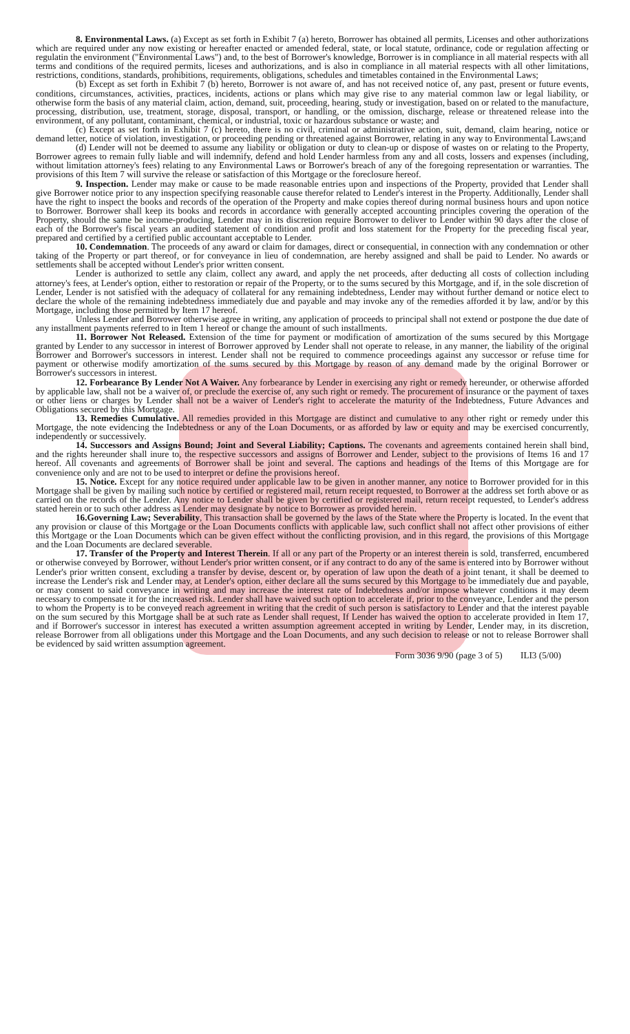8. Environmental Laws. (a) Except as set forth in Exhibit 7 (a) hereto, Borrower has obtained all permits, Licenses and other authorizations which are required under any now existing or hereafter enacted or amended federal, state, or local statute, ordinance, code or regulation affecting or regulatin the environment ("Environmental Laws") and, to the best of Borrower's knowledge, Borrower is in compliance in all material respects with all terms and conditions of the required permits, liceses and authorizations, and is also in compliance in all material respects with all other limitations, restrictions, conditions, standards, prohibitions, requirements, obligations, schedules and timetables contained in the Environmental Laws;
(b) Except as set forth in Exhibit 7 (b) hereto, Borrower is not aware of, and has not received notice of, any past, present or future events, conditions, circumstances, activities, practices, incidents, actions or plans which may give rise to any material common law or legal liability, or otherwise form the basis of any material claim, action, demand, suit, proceeding, hearing, study or investigation, based on or related to the manufacture, processing, distribution, use, treatment, storage, disposal, transport, or handling, or the omission, discharge, release or threatened release into the environment, of any pollutant, contaminant, chemical, or industrial, toxic or hazardous substance or waste; and
(c) Except as set forth in Exhibit 7 (c) hereto, there is no civil, criminal or administrative action, suit, demand, claim hearing, notice or demand letter, notice of violation, investigation, or proceeding pending or threatened against Borrower, relating in any way to Environmental Laws;and
(d) Lender will not be deemed to assume any liability or obligation or duty to clean-up or dispose of wastes on or relating to the Property, Borrower agrees to remain fully liable and will indemnify, defend and hold Lender harmless from any and all costs, lossers and expenses (including, without limitation attorney's fees) relating to any Environmental Laws or Borrower's breach of any of the foregoing representation or warranties. The provisions of this Item 7 will survive the release or satisfaction of this Mortgage or the foreclosure hereof.
9. Inspection. Lender may make or cause to be made reasonable entries upon and inspections of the Property, provided that Lender shall give Borrower notice prior to any inspection specifying reasonable cause therefor related to Lender's interest in the Property. Additionally, Lender shall have the right to inspect the books and records of the operation of the Property and make copies thereof during normal business hours and upon notice to Borrower. Borrower shall keep its books and records in accordance with generally accepted accounting principles covering the operation of the Property, should the same be income-producing, Lender may in its discretion require Borrower to deliver to Lender within 90 days after the close of each of the Borrower's fiscal years an audited statement of condition and profit and loss statement for the Property for the preceding fiscal year, prepared and certified by a certified public accountant acceptable to Lender.
10. Condemnation. The proceeds of any award or claim for damages, direct or consequential, in connection with any condemnation or other taking of the Property or part thereof, or for conveyance in lieu of condemnation, are hereby assigned and shall be paid to Lender. No awards or settlements shall be accepted without Lender's prior written consent.
Lender is authorized to settle any claim, collect any award, and apply the net proceeds, after deducting all costs of collection including attorney's fees, at Lender's option, either to restoration or repair of the Property, or to the sums secured by this Mortgage, and if, in the sole discretion of Lender, Lender is not satisfied with the adequacy of collateral for any remaining indebtedness, Lender may without further demand or notice elect to declare the whole of the remaining indebtedness immediately due and payable and may invoke any of the remedies afforded it by law, and/or by this Mortgage, including those permitted by Item 17 hereof.
Unless Lender and Borrower otherwise agree in writing, any application of proceeds to principal shall not extend or postpone the due date of any installment payments referred to in Item 1 hereof or change the amount of such installments.
11. Borrower Not Released. Extension of the time for payment or modification of amortization of the sums secured by this Mortgage granted by Lender to any successor in interest of Borrower approved by Lender shall not operate to release, in any manner, the liability of the original Borrower and Borrower's successors in interest. Lender shall not be required to commence proceedings against any successor or refuse time for payment or otherwise modify amortization of the sums secured by this Mortgage by reason of any demand made by the original Borrower or Borrower's successors in interest.
12. Forbearance By Lender Not A Waiver. Any forbearance by Lender in exercising any right or remedy hereunder, or otherwise afforded by applicable law, shall not be a waiver of, or preclude the exercise of, any such right or remedy. The procurement of insurance or the payment of taxes or other liens or charges by Lender shall not be a waiver of Lender's right to accelerate the maturity of the Indebtedness, Future Advances and Obligations secured by this Mortgage.
13. Remedies Cumulative. All remedies provided in this Mortgage are distinct and cumulative to any other right or remedy under this Mortgage, the note evidencing the Indebtedness or any of the Loan Documents, or as afforded by law or equity and may be exercised concurrently, independently or successively.
14. Successors and Assigns Bound; Joint and Several Liability; Captions. The covenants and agreements contained herein shall bind, and the rights hereunder shall inure to, the respective successors and assigns of Borrower and Lender, subject to the provisions of Items 16 and 17 hereof. All covenants and agreements of Borrower shall be joint and several. The captions and headings of the Items of this Mortgage are for convenience only and are not to be used to interpret or define the provisions hereof.
15. Notice. Except for any notice required under applicable law to be given in another manner, any notice to Borrower provided for in this Mortgage shall be given by mailing such notice by certified or registered mail, return receipt requested, to Borrower at the address set forth above or as carried on the records of the Lender. Any notice to Lender shall be given by certified or registered mail, return receipt requested, to Lender's address stated herein or to such other address as Lender may designate by notice to Borrower as provided herein.
16.Governing Law; Severability, This transaction shall be governed by the laws of the State where the Property is located. In the event that any provision or clause of this Mortgage or the Loan Documents conflicts with applicable law, such conflict shall not affect other provisions of either this Mortgage or the Loan Documents which can be given effect without the conflicting provision, and in this regard, the provisions of this Mortgage and the Loan Documents are declared severable.
17. Transfer of the Property and Interest Therein. If all or any part of the Property or an interest therein is sold, transferred, encumbered or otherwise conveyed by Borrower, without Lender's prior written consent, or if any contract to do any of the same is entered into by Borrower without Lender's prior written consent, excluding a transfer by devise, descent or, by operation of law upon the death of a joint tenant, it shall be deemed to increase the Lender's risk and Lender may, at Lender's option, either declare all the sums secured by this Mortgage to be immediately due and payable, or may consent to said conveyance in writing and may increase the interest rate of Indebtedness and/or impose whatever conditions it may deem necessary to compensate it for the increased risk. Lender shall have waived such option to accelerate if, prior to the conveyance, Lender and the person to whom the Property is to be conveyed reach agreement in writing that the credit of such person is satisfactory to Lender and that the interest payable on the sum secured by this Mortgage shall be at such rate as Lender shall request, If Lender has waived the option to accelerate provided in Item 17, and if Borrower's successor in interest has executed a written assumption agreement accepted in writing by Lender, Lender may, in its discretion, release Borrower from all obligations under this Mortgage and the Loan Documents, and any such decision to release or not to release Borrower shall be evidenced by said written assumption agreement.
Form 3036 9/90 (page 3 of 5) ILI3 (5/00)